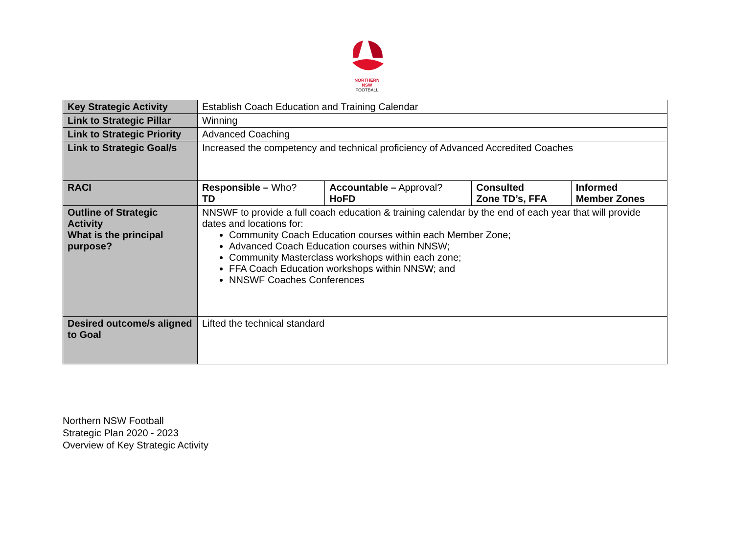NORTHERN
NSW
FOOTBALL
| Key Strategic Activity | Establish Coach Education and Training Calendar | | | |
| Link to Strategic Pillar | Winning | | | |
| Link to Strategic Priority | Advanced Coaching | | | |
| Link to Strategic Goal/s | Increased the competency and technical proficiency of Advanced Accredited Coaches | | | |
| RACI | Responsible – Who? TD | Accountable – Approval? HoFD | Consulted Zone TD’s, FFA | Informed Member Zones |
| Outline of Strategic Activity What is the principal purpose? | NNSWF to provide a full coach education & training calendar by the end of each year that will provide dates and locations for: Community Coach Education courses within each Member Zone; Advanced Coach Education courses within NNSW; Community Masterclass workshops within each zone; FFA Coach Education workshops within NNSW; and NNSWF Coaches Conferences | | | |
| Desired outcome/s aligned to Goal | Lifted the technical standard | | | |
Northern NSW Football
Strategic Plan 2020 - 2023
Overview of Key Strategic Activity